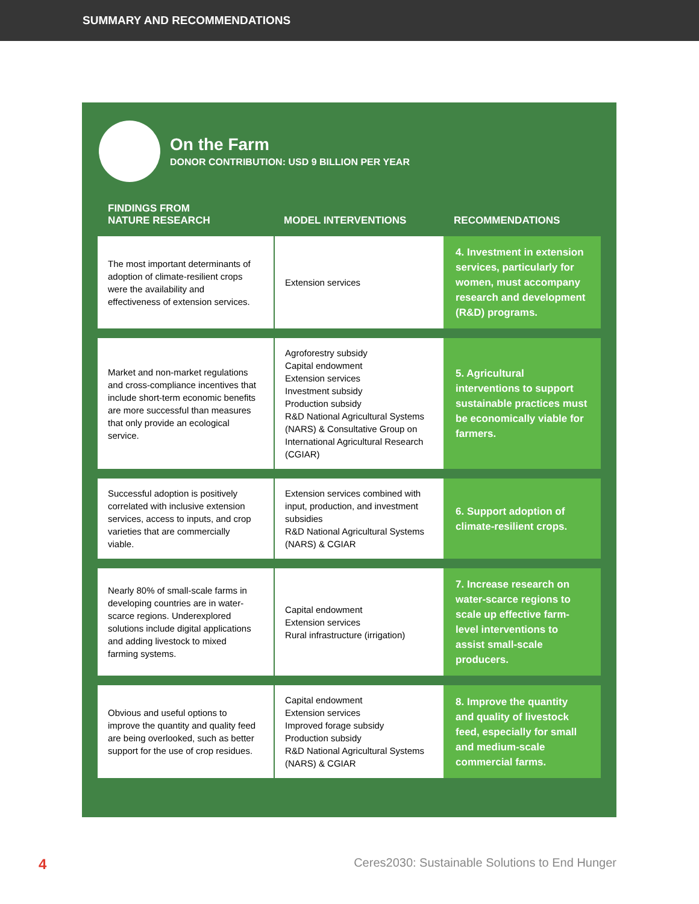SUMMARY AND RECOMMENDATIONS
On the Farm
DONOR CONTRIBUTION: USD 9 BILLION PER YEAR
| FINDINGS FROM NATURE RESEARCH | MODEL INTERVENTIONS | RECOMMENDATIONS |
| --- | --- | --- |
| The most important determinants of adoption of climate-resilient crops were the availability and effectiveness of extension services. | Extension services | 4. Investment in extension services, particularly for women, must accompany research and development (R&D) programs. |
| Market and non-market regulations and cross-compliance incentives that include short-term economic benefits are more successful than measures that only provide an ecological service. | Agroforestry subsidy Capital endowment Extension services Investment subsidy Production subsidy R&D National Agricultural Systems (NARS) & Consultative Group on International Agricultural Research (CGIAR) | 5. Agricultural interventions to support sustainable practices must be economically viable for farmers. |
| Successful adoption is positively correlated with inclusive extension services, access to inputs, and crop varieties that are commercially viable. | Extension services combined with input, production, and investment subsidies R&D National Agricultural Systems (NARS) & CGIAR | 6. Support adoption of climate-resilient crops. |
| Nearly 80% of small-scale farms in developing countries are in water-scarce regions. Underexplored solutions include digital applications and adding livestock to mixed farming systems. | Capital endowment Extension services Rural infrastructure (irrigation) | 7. Increase research on water-scarce regions to scale up effective farm-level interventions to assist small-scale producers. |
| Obvious and useful options to improve the quantity and quality feed are being overlooked, such as better support for the use of crop residues. | Capital endowment Extension services Improved forage subsidy Production subsidy R&D National Agricultural Systems (NARS) & CGIAR | 8. Improve the quantity and quality of livestock feed, especially for small and medium-scale commercial farms. |
4 Ceres2030: Sustainable Solutions to End Hunger